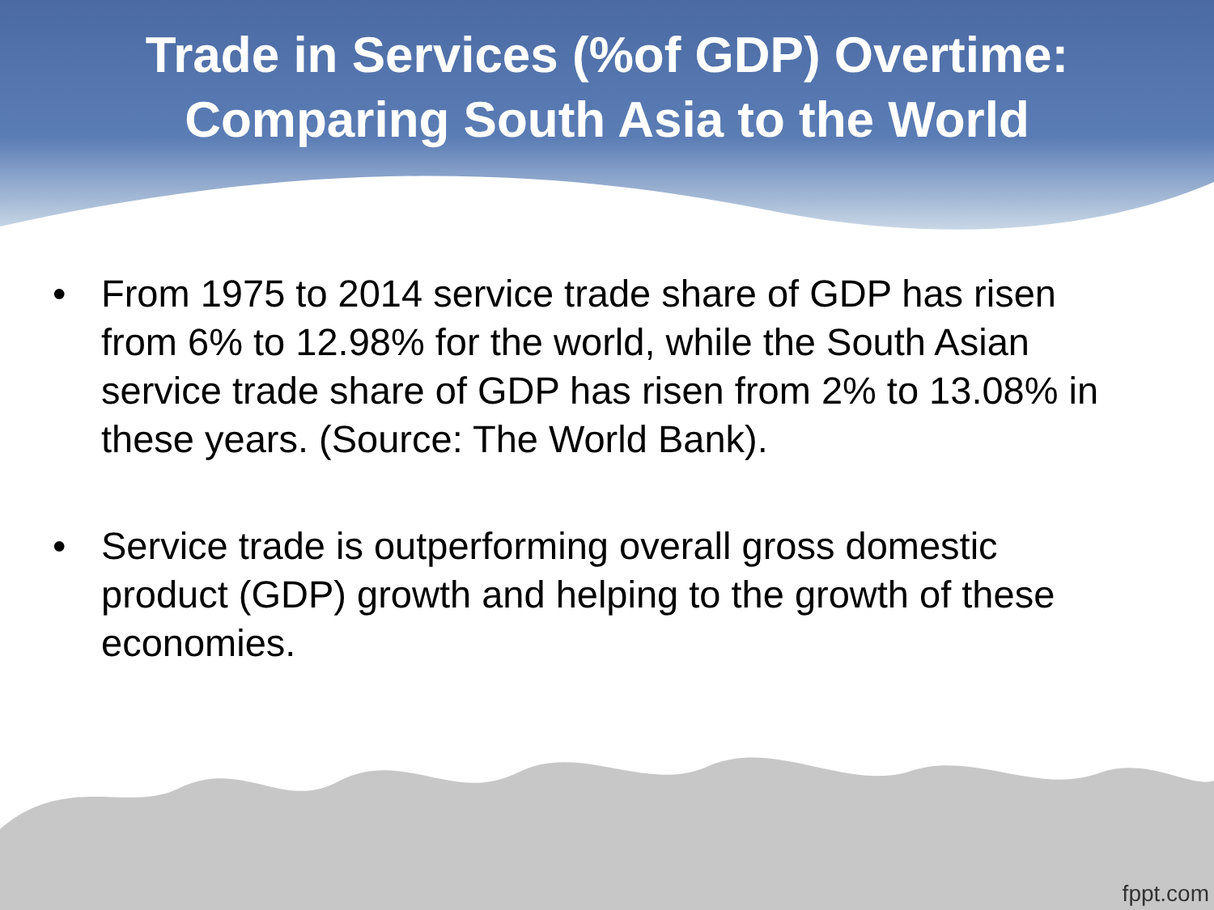Trade in Services (%of GDP) Overtime:
Comparing South Asia to the World
• From 1975 to 2014 service trade share of GDP has risen from 6% to 12.98% for the world, while the South Asian service trade share of GDP has risen from 2% to 13.08% in these years. (Source: The World Bank).
• Service trade is outperforming overall gross domestic product (GDP) growth and helping to the growth of these economies.
fppt.com